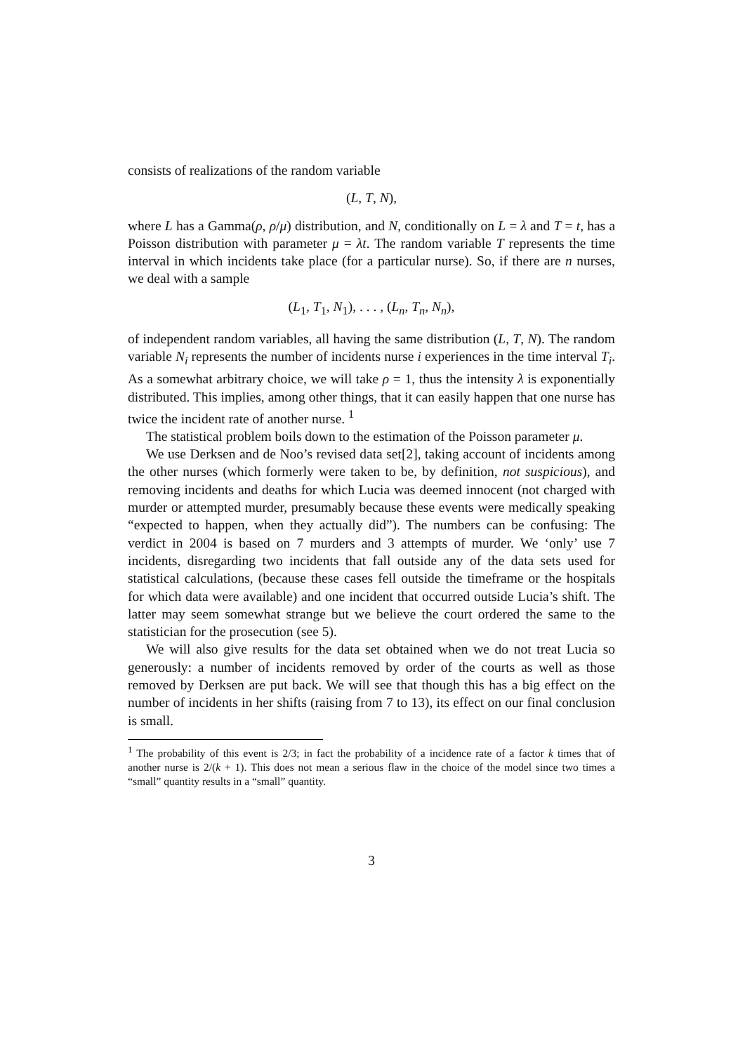consists of realizations of the random variable
(L, T, N),
where L has a Gamma(ρ, ρ/μ) distribution, and N, conditionally on L = λ and T = t, has a Poisson distribution with parameter μ = λt. The random variable T represents the time interval in which incidents take place (for a particular nurse). So, if there are n nurses, we deal with a sample
(L<sub>1</sub>, T<sub>1</sub>, N<sub>1</sub>), . . . , (L<sub>n</sub>, T<sub>n</sub>, N<sub>n</sub>),
of independent random variables, all having the same distribution (L, T, N). The random variable N<sub>i</sub> represents the number of incidents nurse i experiences in the time interval T<sub>i</sub>. As a somewhat arbitrary choice, we will take ρ = 1, thus the intensity λ is exponentially distributed. This implies, among other things, that it can easily happen that one nurse has twice the incident rate of another nurse. <sup>1</sup>
The statistical problem boils down to the estimation of the Poisson parameter μ.
We use Derksen and de Noo’s revised data set[2], taking account of incidents among the other nurses (which formerly were taken to be, by definition, not suspicious), and removing incidents and deaths for which Lucia was deemed innocent (not charged with murder or attempted murder, presumably because these events were medically speaking “expected to happen, when they actually did”). The numbers can be confusing: The verdict in 2004 is based on 7 murders and 3 attempts of murder. We ‘only’ use 7 incidents, disregarding two incidents that fall outside any of the data sets used for statistical calculations, (because these cases fell outside the timeframe or the hospitals for which data were available) and one incident that occurred outside Lucia’s shift. The latter may seem somewhat strange but we believe the court ordered the same to the statistician for the prosecution (see 5).
We will also give results for the data set obtained when we do not treat Lucia so generously: a number of incidents removed by order of the courts as well as those removed by Derksen are put back. We will see that though this has a big effect on the number of incidents in her shifts (raising from 7 to 13), its effect on our final conclusion is small.
<sup>1</sup> The probability of this event is 2/3; in fact the probability of a incidence rate of a factor k times that of another nurse is 2/(k + 1). This does not mean a serious flaw in the choice of the model since two times a “small” quantity results in a “small” quantity.
3